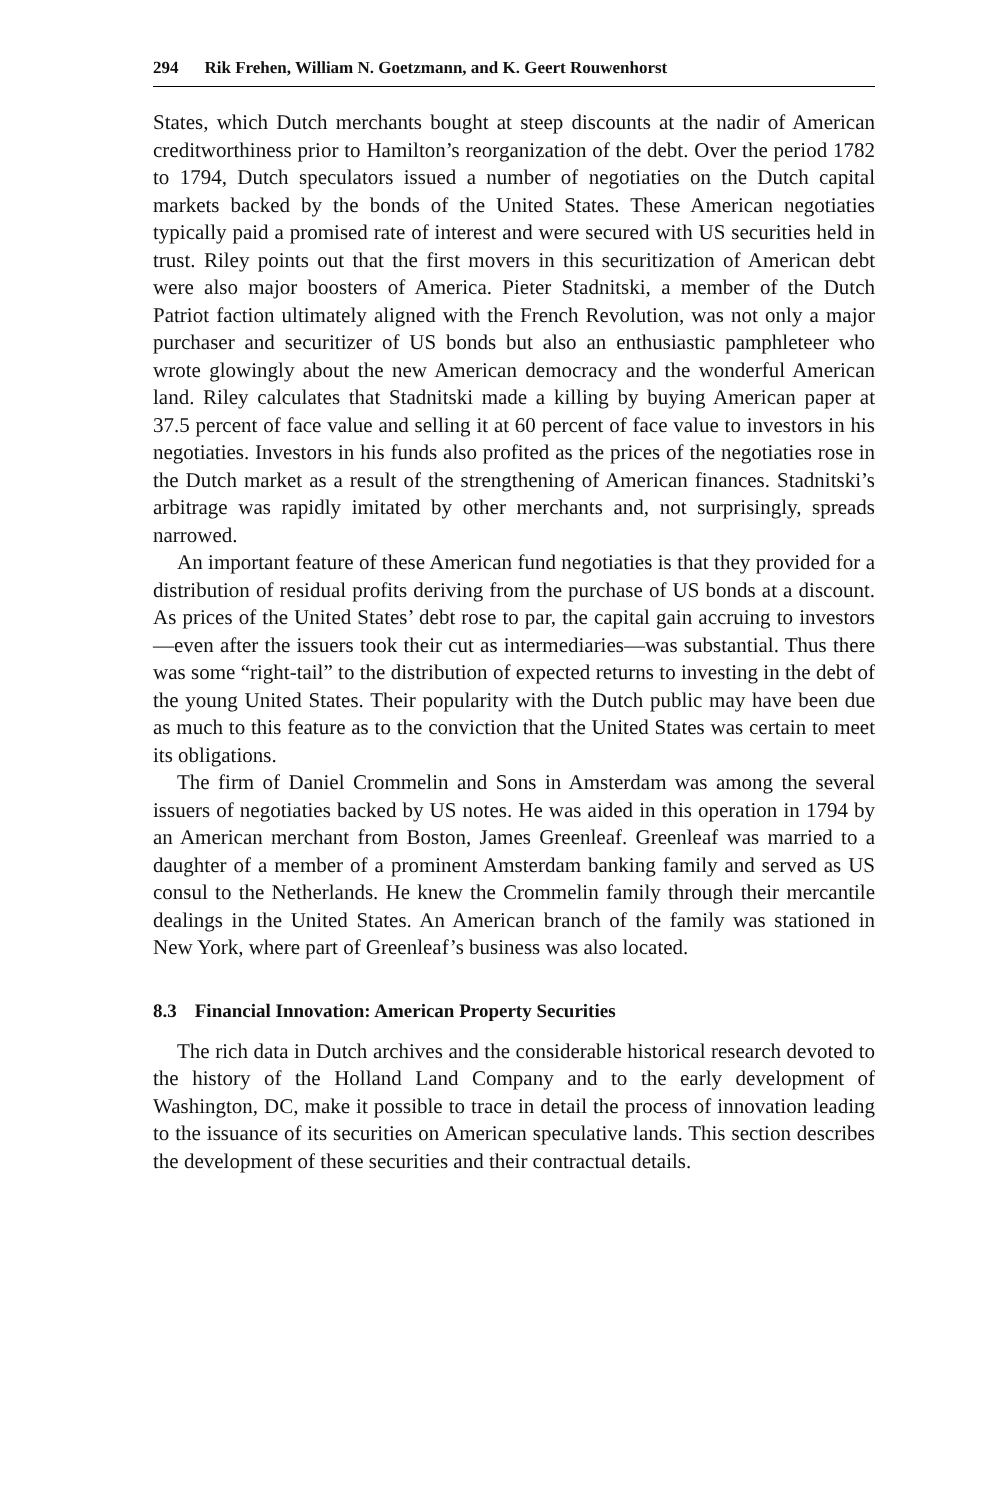294 Rik Frehen, William N. Goetzmann, and K. Geert Rouwenhorst
States, which Dutch merchants bought at steep discounts at the nadir of American creditworthiness prior to Hamilton’s reorganization of the debt. Over the period 1782 to 1794, Dutch speculators issued a number of negotiaties on the Dutch capital markets backed by the bonds of the United States. These American negotiaties typically paid a promised rate of interest and were secured with US securities held in trust. Riley points out that the first movers in this securitization of American debt were also major boosters of America. Pieter Stadnitski, a member of the Dutch Patriot faction ultimately aligned with the French Revolution, was not only a major purchaser and securitizer of US bonds but also an enthusiastic pamphleteer who wrote glowingly about the new American democracy and the wonderful American land. Riley calculates that Stadnitski made a killing by buying American paper at 37.5 percent of face value and selling it at 60 percent of face value to investors in his negotiaties. Investors in his funds also profited as the prices of the negotiaties rose in the Dutch market as a result of the strengthening of American finances. Stadnitski’s arbitrage was rapidly imitated by other merchants and, not surprisingly, spreads narrowed.
An important feature of these American fund negotiaties is that they provided for a distribution of residual profits deriving from the purchase of US bonds at a discount. As prices of the United States’ debt rose to par, the capital gain accruing to investors—even after the issuers took their cut as intermediaries—was substantial. Thus there was some “right-tail” to the distribution of expected returns to investing in the debt of the young United States. Their popularity with the Dutch public may have been due as much to this feature as to the conviction that the United States was certain to meet its obligations.
The firm of Daniel Crommelin and Sons in Amsterdam was among the several issuers of negotiaties backed by US notes. He was aided in this operation in 1794 by an American merchant from Boston, James Greenleaf. Greenleaf was married to a daughter of a member of a prominent Amsterdam banking family and served as US consul to the Netherlands. He knew the Crommelin family through their mercantile dealings in the United States. An American branch of the family was stationed in New York, where part of Greenleaf’s business was also located.
8.3 Financial Innovation: American Property Securities
The rich data in Dutch archives and the considerable historical research devoted to the history of the Holland Land Company and to the early development of Washington, DC, make it possible to trace in detail the process of innovation leading to the issuance of its securities on American speculative lands. This section describes the development of these securities and their contractual details.